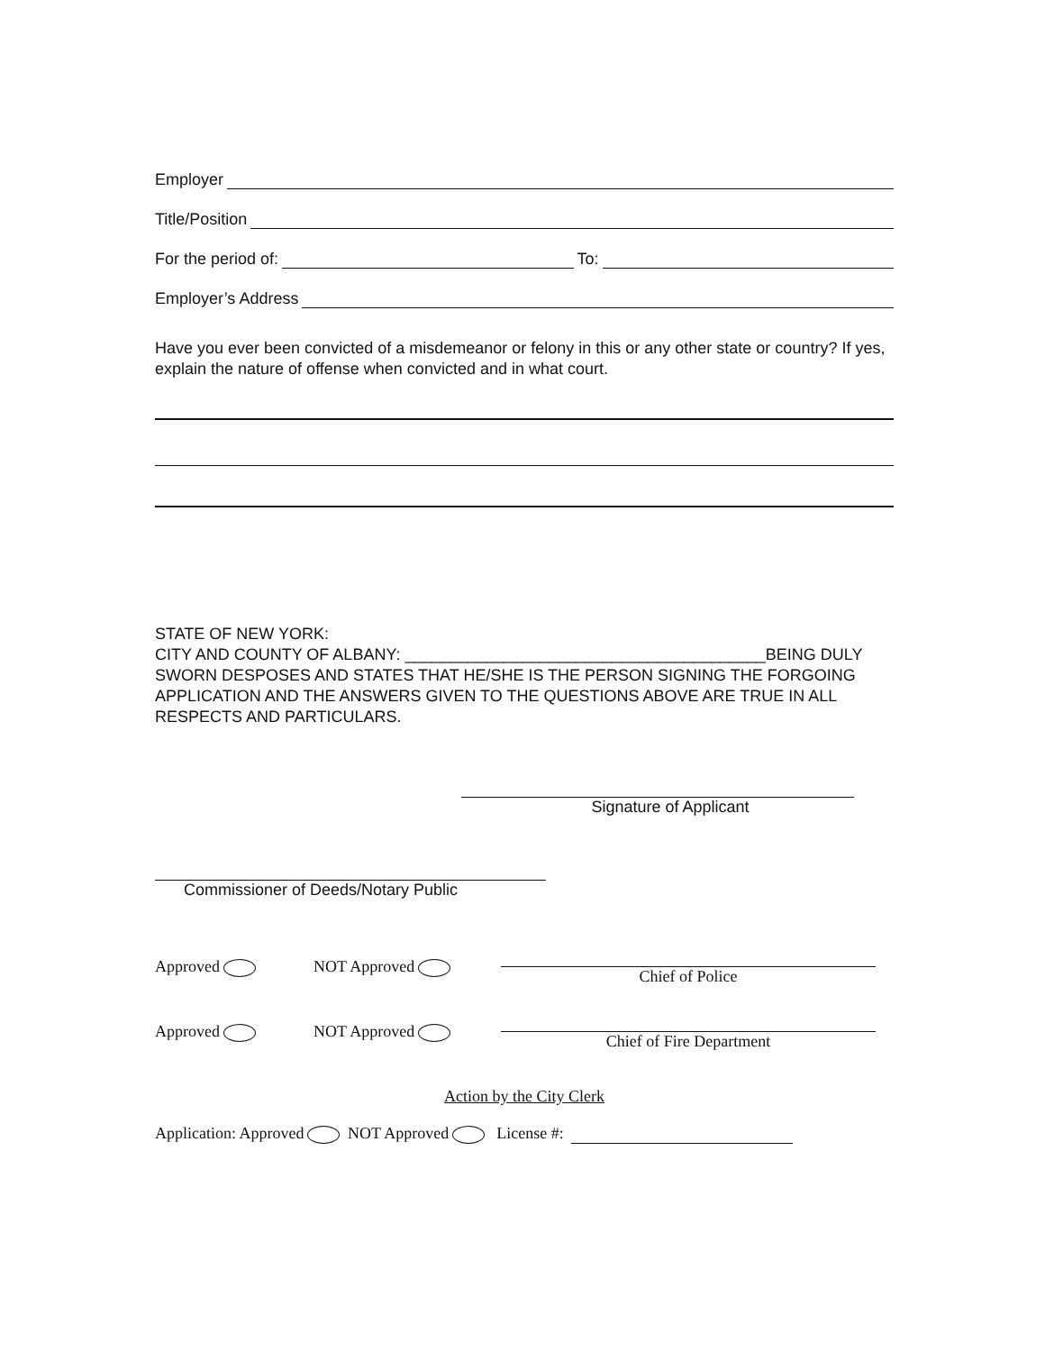Employer
Title/Position
For the period of: To:
Employer’s Address
Have you ever been convicted of a misdemeanor or felony in this or any other state or country? If yes, explain the nature of offense when convicted and in what court.
STATE OF NEW YORK:
CITY AND COUNTY OF ALBANY: ________________________________________BEING DULY SWORN DESPOSES AND STATES THAT HE/SHE IS THE PERSON SIGNING THE FORGOING APPLICATION AND THE ANSWERS GIVEN TO THE QUESTIONS ABOVE ARE TRUE IN ALL RESPECTS AND PARTICULARS.
Signature of Applicant
Commissioner of Deeds/Notary Public
Approved NOT Approved Chief of Police
Approved NOT Approved Chief of Fire Department
Action by the City Clerk
Application: Approved NOT Approved License #: